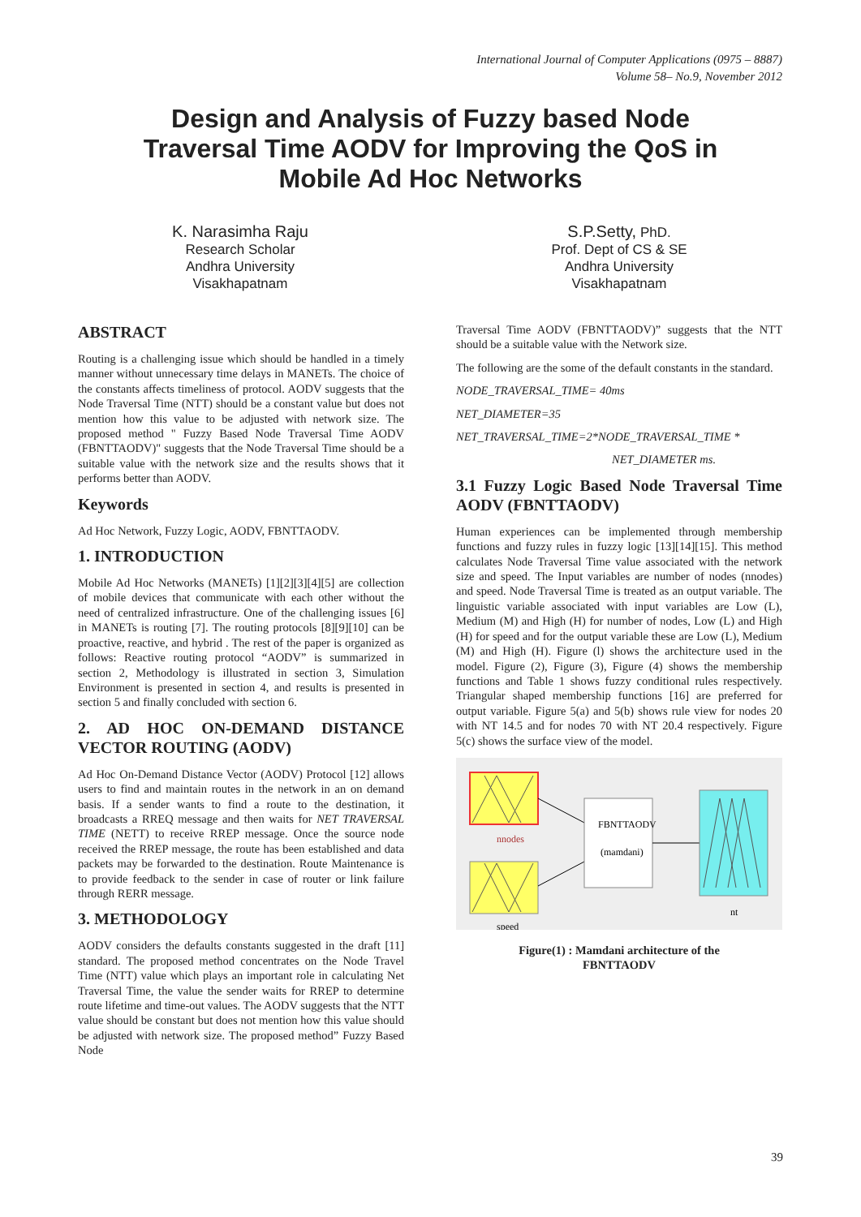International Journal of Computer Applications (0975 – 8887)
Volume 58– No.9, November 2012
Design and Analysis of Fuzzy based Node
Traversal Time AODV for Improving the QoS in
Mobile Ad Hoc Networks
K. Narasimha Raju
Research Scholar
Andhra University
Visakhapatnam
S.P.Setty, PhD.
Prof. Dept of CS & SE
Andhra University
Visakhapatnam
ABSTRACT
Routing is a challenging issue which should be handled in a timely manner without unnecessary time delays in MANETs. The choice of the constants affects timeliness of protocol. AODV suggests that the Node Traversal Time (NTT) should be a constant value but does not mention how this value to be adjusted with network size. The proposed method " Fuzzy Based Node Traversal Time AODV (FBNTTAODV)" suggests that the Node Traversal Time should be a suitable value with the network size and the results shows that it performs better than AODV.
Keywords
Ad Hoc Network, Fuzzy Logic, AODV, FBNTTAODV.
1. INTRODUCTION
Mobile Ad Hoc Networks (MANETs) [1][2][3][4][5] are collection of mobile devices that communicate with each other without the need of centralized infrastructure. One of the challenging issues [6] in MANETs is routing [7]. The routing protocols [8][9][10] can be proactive, reactive, and hybrid . The rest of the paper is organized as follows: Reactive routing protocol “AODV” is summarized in section 2, Methodology is illustrated in section 3, Simulation Environment is presented in section 4, and results is presented in section 5 and finally concluded with section 6.
2. AD HOC ON-DEMAND DISTANCE VECTOR ROUTING (AODV)
Ad Hoc On-Demand Distance Vector (AODV) Protocol [12] allows users to find and maintain routes in the network in an on demand basis. If a sender wants to find a route to the destination, it broadcasts a RREQ message and then waits for NET TRAVERSAL TIME (NETT) to receive RREP message. Once the source node received the RREP message, the route has been established and data packets may be forwarded to the destination. Route Maintenance is to provide feedback to the sender in case of router or link failure through RERR message.
3. METHODOLOGY
AODV considers the defaults constants suggested in the draft [11] standard. The proposed method concentrates on the Node Travel Time (NTT) value which plays an important role in calculating Net Traversal Time, the value the sender waits for RREP to determine route lifetime and time-out values. The AODV suggests that the NTT value should be constant but does not mention how this value should be adjusted with network size. The proposed method” Fuzzy Based Node
Traversal Time AODV (FBNTTAODV)” suggests that the NTT should be a suitable value with the Network size.
The following are the some of the default constants in the standard.
NODE_TRAVERSAL_TIME= 40ms
NET_DIAMETER=35
NET_TRAVERSAL_TIME=2*NODE_TRAVERSAL_TIME *
NET_DIAMETER ms.
3.1 Fuzzy Logic Based Node Traversal Time AODV (FBNTTAODV)
Human experiences can be implemented through membership functions and fuzzy rules in fuzzy logic [13][14][15]. This method calculates Node Traversal Time value associated with the network size and speed. The Input variables are number of nodes (nnodes) and speed. Node Traversal Time is treated as an output variable. The linguistic variable associated with input variables are Low (L), Medium (M) and High (H) for number of nodes, Low (L) and High (H) for speed and for the output variable these are Low (L), Medium (M) and High (H). Figure (l) shows the architecture used in the model. Figure (2), Figure (3), Figure (4) shows the membership functions and Table 1 shows fuzzy conditional rules respectively. Triangular shaped membership functions [16] are preferred for output variable. Figure 5(a) and 5(b) shows rule view for nodes 20 with NT 14.5 and for nodes 70 with NT 20.4 respectively. Figure 5(c) shows the surface view of the model.
nnodes
speed
FBNTTAODV
(mamdani)
nt
Figure(1) : Mamdani architecture of the
FBNTTAODV
39